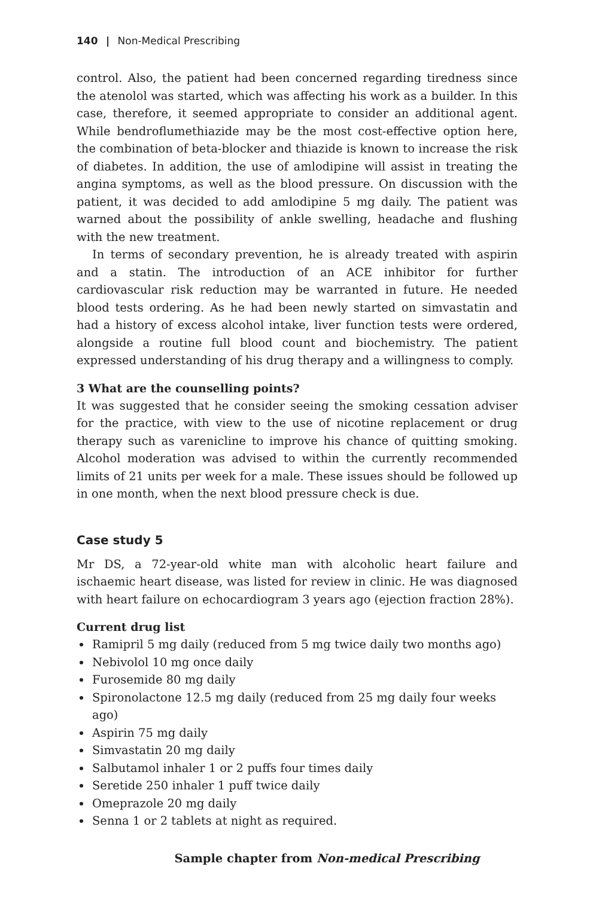140 | Non-Medical Prescribing
control. Also, the patient had been concerned regarding tiredness since the atenolol was started, which was affecting his work as a builder. In this case, therefore, it seemed appropriate to consider an additional agent. While bendroflumethiazide may be the most cost-effective option here, the combination of beta-blocker and thiazide is known to increase the risk of diabetes. In addition, the use of amlodipine will assist in treating the angina symptoms, as well as the blood pressure. On discussion with the patient, it was decided to add amlodipine 5 mg daily. The patient was warned about the possibility of ankle swelling, headache and flushing with the new treatment.
In terms of secondary prevention, he is already treated with aspirin and a statin. The introduction of an ACE inhibitor for further cardiovascular risk reduction may be warranted in future. He needed blood tests ordering. As he had been newly started on simvastatin and had a history of excess alcohol intake, liver function tests were ordered, alongside a routine full blood count and biochemistry. The patient expressed understanding of his drug therapy and a willingness to comply.
3 What are the counselling points?
It was suggested that he consider seeing the smoking cessation adviser for the practice, with view to the use of nicotine replacement or drug therapy such as varenicline to improve his chance of quitting smoking. Alcohol moderation was advised to within the currently recommended limits of 21 units per week for a male. These issues should be followed up in one month, when the next blood pressure check is due.
Case study 5
Mr DS, a 72-year-old white man with alcoholic heart failure and ischaemic heart disease, was listed for review in clinic. He was diagnosed with heart failure on echocardiogram 3 years ago (ejection fraction 28%).
Current drug list
Ramipril 5 mg daily (reduced from 5 mg twice daily two months ago)
Nebivolol 10 mg once daily
Furosemide 80 mg daily
Spironolactone 12.5 mg daily (reduced from 25 mg daily four weeks ago)
Aspirin 75 mg daily
Simvastatin 20 mg daily
Salbutamol inhaler 1 or 2 puffs four times daily
Seretide 250 inhaler 1 puff twice daily
Omeprazole 20 mg daily
Senna 1 or 2 tablets at night as required.
Sample chapter from Non-medical Prescribing